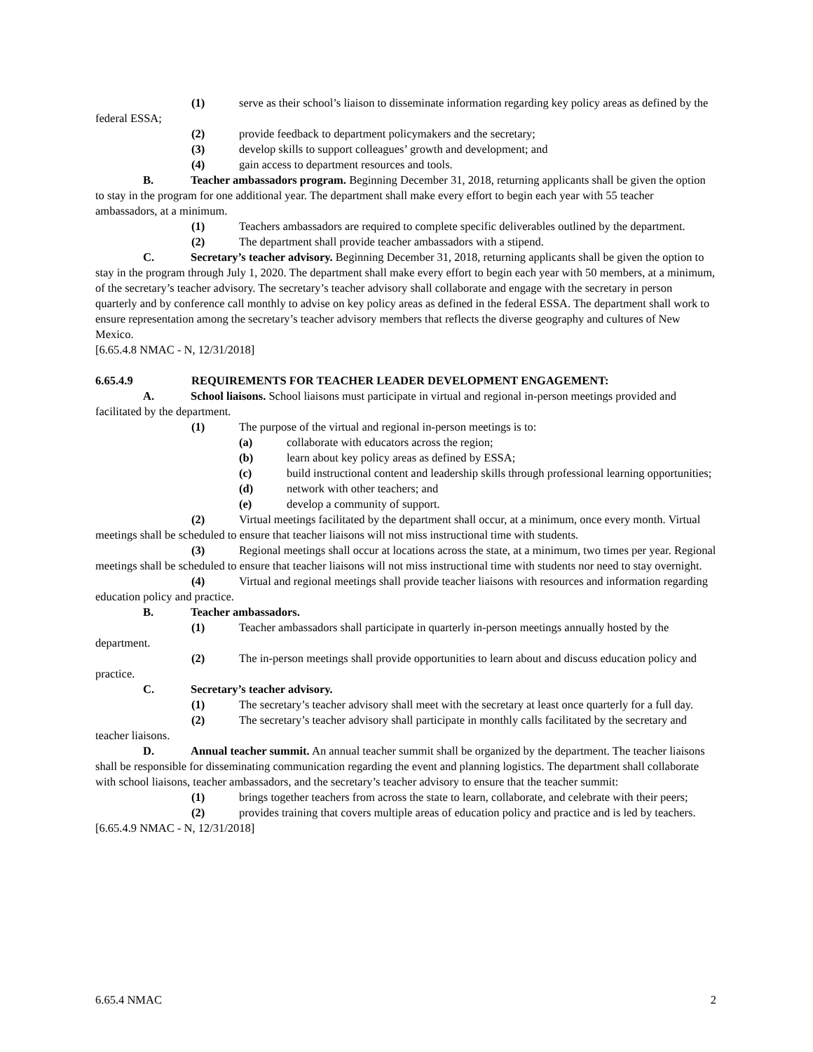(1) serve as their school’s liaison to disseminate information regarding key policy areas as defined by the federal ESSA;
(2) provide feedback to department policymakers and the secretary;
(3) develop skills to support colleagues’ growth and development; and
(4) gain access to department resources and tools.
B. Teacher ambassadors program. Beginning December 31, 2018, returning applicants shall be given the option to stay in the program for one additional year. The department shall make every effort to begin each year with 55 teacher ambassadors, at a minimum.
(1) Teachers ambassadors are required to complete specific deliverables outlined by the department.
(2) The department shall provide teacher ambassadors with a stipend.
C. Secretary’s teacher advisory. Beginning December 31, 2018, returning applicants shall be given the option to stay in the program through July 1, 2020. The department shall make every effort to begin each year with 50 members, at a minimum, of the secretary’s teacher advisory. The secretary’s teacher advisory shall collaborate and engage with the secretary in person quarterly and by conference call monthly to advise on key policy areas as defined in the federal ESSA. The department shall work to ensure representation among the secretary’s teacher advisory members that reflects the diverse geography and cultures of New Mexico.
[6.65.4.8 NMAC - N, 12/31/2018]
6.65.4.9 REQUIREMENTS FOR TEACHER LEADER DEVELOPMENT ENGAGEMENT:
A. School liaisons. School liaisons must participate in virtual and regional in-person meetings provided and facilitated by the department.
(1) The purpose of the virtual and regional in-person meetings is to:
(a) collaborate with educators across the region;
(b) learn about key policy areas as defined by ESSA;
(c) build instructional content and leadership skills through professional learning opportunities;
(d) network with other teachers; and
(e) develop a community of support.
(2) Virtual meetings facilitated by the department shall occur, at a minimum, once every month. Virtual meetings shall be scheduled to ensure that teacher liaisons will not miss instructional time with students.
(3) Regional meetings shall occur at locations across the state, at a minimum, two times per year. Regional meetings shall be scheduled to ensure that teacher liaisons will not miss instructional time with students nor need to stay overnight.
(4) Virtual and regional meetings shall provide teacher liaisons with resources and information regarding education policy and practice.
B. Teacher ambassadors.
(1) Teacher ambassadors shall participate in quarterly in-person meetings annually hosted by the department.
(2) The in-person meetings shall provide opportunities to learn about and discuss education policy and practice.
C. Secretary’s teacher advisory.
(1) The secretary’s teacher advisory shall meet with the secretary at least once quarterly for a full day.
(2) The secretary’s teacher advisory shall participate in monthly calls facilitated by the secretary and teacher liaisons.
D. Annual teacher summit. An annual teacher summit shall be organized by the department. The teacher liaisons shall be responsible for disseminating communication regarding the event and planning logistics. The department shall collaborate with school liaisons, teacher ambassadors, and the secretary’s teacher advisory to ensure that the teacher summit:
(1) brings together teachers from across the state to learn, collaborate, and celebrate with their peers;
(2) provides training that covers multiple areas of education policy and practice and is led by teachers.
[6.65.4.9 NMAC - N, 12/31/2018]
6.65.4 NMAC 2